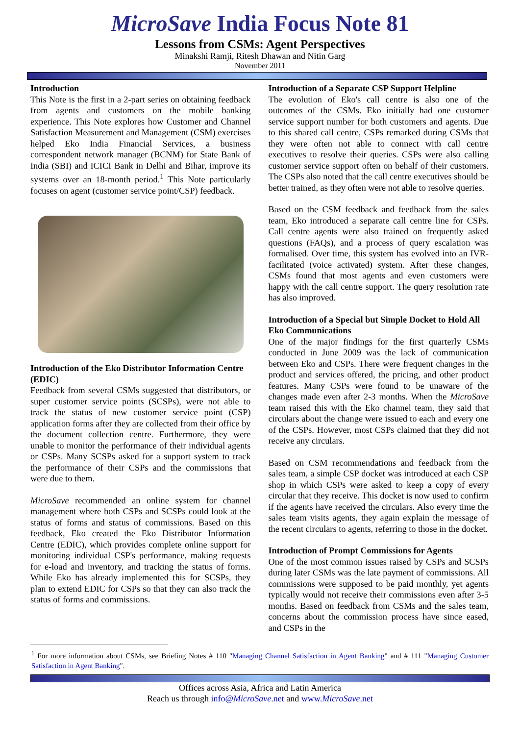MicroSave India Focus Note 81
Lessons from CSMs: Agent Perspectives
Minakshi Ramji, Ritesh Dhawan and Nitin Garg
November 2011
Introduction
This Note is the first in a 2-part series on obtaining feedback from agents and customers on the mobile banking experience. This Note explores how Customer and Channel Satisfaction Measurement and Management (CSM) exercises helped Eko India Financial Services, a business correspondent network manager (BCNM) for State Bank of India (SBI) and ICICI Bank in Delhi and Bihar, improve its systems over an 18-month period.<sup>1</sup> This Note particularly focuses on agent (customer service point/CSP) feedback.
Introduction of the Eko Distributor Information Centre (EDIC)
Feedback from several CSMs suggested that distributors, or super customer service points (SCSPs), were not able to track the status of new customer service point (CSP) application forms after they are collected from their office by the document collection centre. Furthermore, they were unable to monitor the performance of their individual agents or CSPs. Many SCSPs asked for a support system to track the performance of their CSPs and the commissions that were due to them.
MicroSave recommended an online system for channel management where both CSPs and SCSPs could look at the status of forms and status of commissions. Based on this feedback, Eko created the Eko Distributor Information Centre (EDIC), which provides complete online support for monitoring individual CSP's performance, making requests for e-load and inventory, and tracking the status of forms. While Eko has already implemented this for SCSPs, they plan to extend EDIC for CSPs so that they can also track the status of forms and commissions.
Introduction of a Separate CSP Support Helpline
The evolution of Eko's call centre is also one of the outcomes of the CSMs. Eko initially had one customer service support number for both customers and agents. Due to this shared call centre, CSPs remarked during CSMs that they were often not able to connect with call centre executives to resolve their queries. CSPs were also calling customer service support often on behalf of their customers. The CSPs also noted that the call centre executives should be better trained, as they often were not able to resolve queries.
Based on the CSM feedback and feedback from the sales team, Eko introduced a separate call centre line for CSPs. Call centre agents were also trained on frequently asked questions (FAQs), and a process of query escalation was formalised. Over time, this system has evolved into an IVR-facilitated (voice activated) system. After these changes, CSMs found that most agents and even customers were happy with the call centre support. The query resolution rate has also improved.
Introduction of a Special but Simple Docket to Hold All Eko Communications
One of the major findings for the first quarterly CSMs conducted in June 2009 was the lack of communication between Eko and CSPs. There were frequent changes in the product and services offered, the pricing, and other product features. Many CSPs were found to be unaware of the changes made even after 2-3 months. When the MicroSave team raised this with the Eko channel team, they said that circulars about the change were issued to each and every one of the CSPs. However, most CSPs claimed that they did not receive any circulars.
Based on CSM recommendations and feedback from the sales team, a simple CSP docket was introduced at each CSP shop in which CSPs were asked to keep a copy of every circular that they receive. This docket is now used to confirm if the agents have received the circulars. Also every time the sales team visits agents, they again explain the message of the recent circulars to agents, referring to those in the docket.
Introduction of Prompt Commissions for Agents
One of the most common issues raised by CSPs and SCSPs during later CSMs was the late payment of commissions. All commissions were supposed to be paid monthly, yet agents typically would not receive their commissions even after 3-5 months. Based on feedback from CSMs and the sales team, concerns about the commission process have since eased, and CSPs in the
<sup>1</sup> For more information about CSMs, see Briefing Notes # 110 "Managing Channel Satisfaction in Agent Banking" and # 111 "Managing Customer Satisfaction in Agent Banking".
Offices across Asia, Africa and Latin America
Reach us through info@MicroSave.net and www.MicroSave.net